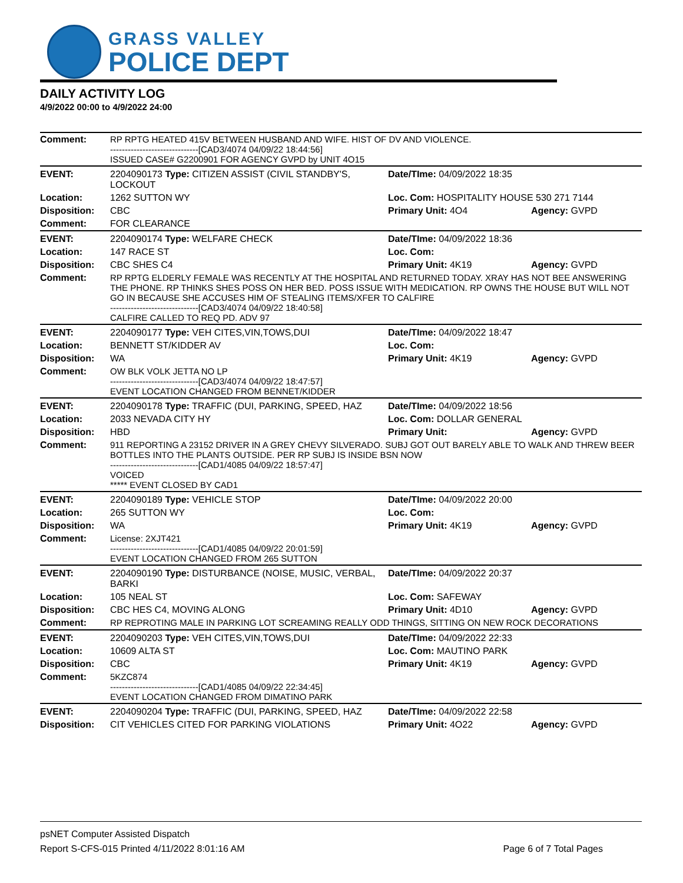GRASS VALLEY
POLICE DEPT
DAILY ACTIVITY LOG
4/9/2022 00:00 to 4/9/2022 24:00
| Comment: | RP RPTG HEATED 415V BETWEEN HUSBAND AND WIFE. HIST OF DV AND VIOLENCE. ------------------------------[CAD3/4074 04/09/22 18:44:56] ISSUED CASE# G2200901 FOR AGENCY GVPD by UNIT 4O15 | | |
| EVENT: | 2204090173 Type: CITIZEN ASSIST (CIVIL STANDBY'S, LOCKOUT | Date/TIme: 04/09/2022 18:35 | |
| Location: | 1262 SUTTON WY | Loc. Com: HOSPITALITY HOUSE 530 271 7144 | |
| Disposition: | CBC | Primary Unit: 4O4 | Agency: GVPD |
| Comment: | FOR CLEARANCE | | |
| EVENT: | 2204090174 Type: WELFARE CHECK | Date/TIme: 04/09/2022 18:36 | |
| Location: | 147 RACE ST | Loc. Com: | |
| Disposition: | CBC SHES C4 | Primary Unit: 4K19 | Agency: GVPD |
| Comment: | RP RPTG ELDERLY FEMALE WAS RECENTLY AT THE HOSPITAL AND RETURNED TODAY. XRAY HAS NOT BEE ANSWERING THE PHONE. RP THINKS SHES POSS ON HER BED. POSS ISSUE WITH MEDICATION. RP OWNS THE HOUSE BUT WILL NOT GO IN BECAUSE SHE ACCUSES HIM OF STEALING ITEMS/XFER TO CALFIRE ------------------------------[CAD3/4074 04/09/22 18:40:58] CALFIRE CALLED TO REQ PD. ADV 97 | | |
| EVENT: | 2204090177 Type: VEH CITES,VIN,TOWS,DUI | Date/TIme: 04/09/2022 18:47 | |
| Location: | BENNETT ST/KIDDER AV | Loc. Com: | |
| Disposition: | WA | Primary Unit: 4K19 | Agency: GVPD |
| Comment: | OW BLK VOLK JETTA NO LP ------------------------------[CAD3/4074 04/09/22 18:47:57] EVENT LOCATION CHANGED FROM BENNET/KIDDER | | |
| EVENT: | 2204090178 Type: TRAFFIC (DUI, PARKING, SPEED, HAZ | Date/TIme: 04/09/2022 18:56 | |
| Location: | 2033 NEVADA CITY HY | Loc. Com: DOLLAR GENERAL | |
| Disposition: | HBD | Primary Unit: | Agency: GVPD |
| Comment: | 911 REPORTING A 23152 DRIVER IN A GREY CHEVY SILVERADO. SUBJ GOT OUT BARELY ABLE TO WALK AND THREW BEER BOTTLES INTO THE PLANTS OUTSIDE. PER RP SUBJ IS INSIDE BSN NOW ------------------------------[CAD1/4085 04/09/22 18:57:47] VOICED ***** EVENT CLOSED BY CAD1 | | |
| EVENT: | 2204090189 Type: VEHICLE STOP | Date/TIme: 04/09/2022 20:00 | |
| Location: | 265 SUTTON WY | Loc. Com: | |
| Disposition: | WA | Primary Unit: 4K19 | Agency: GVPD |
| Comment: | License: 2XJT421 ------------------------------[CAD1/4085 04/09/22 20:01:59] EVENT LOCATION CHANGED FROM 265 SUTTON | | |
| EVENT: | 2204090190 Type: DISTURBANCE (NOISE, MUSIC, VERBAL, BARKI | Date/TIme: 04/09/2022 20:37 | |
| Location: | 105 NEAL ST | Loc. Com: SAFEWAY | |
| Disposition: | CBC HES C4, MOVING ALONG | Primary Unit: 4D10 | Agency: GVPD |
| Comment: | RP REPROTING MALE IN PARKING LOT SCREAMING REALLY ODD THINGS, SITTING ON NEW ROCK DECORATIONS | | |
| EVENT: | 2204090203 Type: VEH CITES,VIN,TOWS,DUI | Date/TIme: 04/09/2022 22:33 | |
| Location: | 10609 ALTA ST | Loc. Com: MAUTINO PARK | |
| Disposition: | CBC | Primary Unit: 4K19 | Agency: GVPD |
| Comment: | 5KZC874 ------------------------------[CAD1/4085 04/09/22 22:34:45] EVENT LOCATION CHANGED FROM DIMATINO PARK | | |
| EVENT: | 2204090204 Type: TRAFFIC (DUI, PARKING, SPEED, HAZ | Date/TIme: 04/09/2022 22:58 | |
| Disposition: | CIT VEHICLES CITED FOR PARKING VIOLATIONS | Primary Unit: 4O22 | Agency: GVPD |
psNET Computer Assisted Dispatch
Report S-CFS-015 Printed 4/11/2022 8:01:16 AM Page 6 of 7 Total Pages